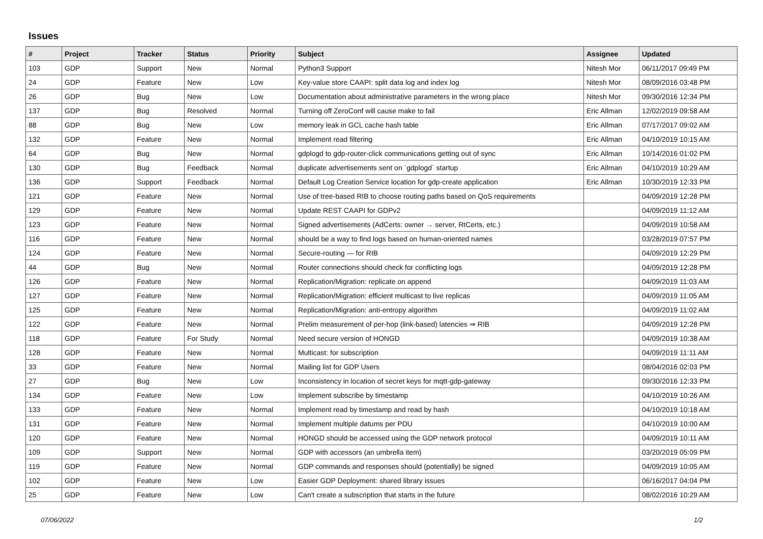Issues
| # | Project | Tracker | Status | Priority | Subject | Assignee | Updated |
| --- | --- | --- | --- | --- | --- | --- | --- |
| 103 | GDP | Support | New | Normal | Python3 Support | Nitesh Mor | 06/11/2017 09:49 PM |
| 24 | GDP | Feature | New | Low | Key-value store CAAPI: split data log and index log | Nitesh Mor | 08/09/2016 03:48 PM |
| 26 | GDP | Bug | New | Low | Documentation about administrative parameters in the wrong place | Nitesh Mor | 09/30/2016 12:34 PM |
| 137 | GDP | Bug | Resolved | Normal | Turning off ZeroConf will cause make to fail | Eric Allman | 12/02/2019 09:58 AM |
| 88 | GDP | Bug | New | Low | memory leak in GCL cache hash table | Eric Allman | 07/17/2017 09:02 AM |
| 132 | GDP | Feature | New | Normal | Implement read filtering | Eric Allman | 04/10/2019 10:15 AM |
| 64 | GDP | Bug | New | Normal | gdplogd to gdp-router-click communications getting out of sync | Eric Allman | 10/14/2016 01:02 PM |
| 130 | GDP | Bug | Feedback | Normal | duplicate advertisements sent on `gdplogd` startup | Eric Allman | 04/10/2019 10:29 AM |
| 136 | GDP | Support | Feedback | Normal | Default Log Creation Service location for gdp-create application | Eric Allman | 10/30/2019 12:33 PM |
| 121 | GDP | Feature | New | Normal | Use of tree-based RIB to choose routing paths based on QoS requirements | | 04/09/2019 12:28 PM |
| 129 | GDP | Feature | New | Normal | Update REST CAAPI for GDPv2 | | 04/09/2019 11:12 AM |
| 123 | GDP | Feature | New | Normal | Signed advertisements (AdCerts: owner → server, RtCerts, etc.) | | 04/09/2019 10:58 AM |
| 116 | GDP | Feature | New | Normal | should be a way to find logs based on human-oriented names | | 03/28/2019 07:57 PM |
| 124 | GDP | Feature | New | Normal | Secure-routing — for RIB | | 04/09/2019 12:29 PM |
| 44 | GDP | Bug | New | Normal | Router connections should check for conflicting logs | | 04/09/2019 12:28 PM |
| 126 | GDP | Feature | New | Normal | Replication/Migration: replicate on append | | 04/09/2019 11:03 AM |
| 127 | GDP | Feature | New | Normal | Replication/Migration: efficient multicast to live replicas | | 04/09/2019 11:05 AM |
| 125 | GDP | Feature | New | Normal | Replication/Migration: anti-entropy algorithm | | 04/09/2019 11:02 AM |
| 122 | GDP | Feature | New | Normal | Prelim measurement of per-hop (link-based) latencies ⇒ RIB | | 04/09/2019 12:28 PM |
| 118 | GDP | Feature | For Study | Normal | Need secure version of HONGD | | 04/09/2019 10:38 AM |
| 128 | GDP | Feature | New | Normal | Multicast: for subscription | | 04/09/2019 11:11 AM |
| 33 | GDP | Feature | New | Normal | Mailing list for GDP Users | | 08/04/2016 02:03 PM |
| 27 | GDP | Bug | New | Low | Inconsistency in location of secret keys for mqtt-gdp-gateway | | 09/30/2016 12:33 PM |
| 134 | GDP | Feature | New | Low | Implement subscribe by timestamp | | 04/10/2019 10:26 AM |
| 133 | GDP | Feature | New | Normal | Implement read by timestamp and read by hash | | 04/10/2019 10:18 AM |
| 131 | GDP | Feature | New | Normal | Implement multiple datums per PDU | | 04/10/2019 10:00 AM |
| 120 | GDP | Feature | New | Normal | HONGD should be accessed using the GDP network protocol | | 04/09/2019 10:11 AM |
| 109 | GDP | Support | New | Normal | GDP with accessors (an umbrella item) | | 03/20/2019 05:09 PM |
| 119 | GDP | Feature | New | Normal | GDP commands and responses should (potentially) be signed | | 04/09/2019 10:05 AM |
| 102 | GDP | Feature | New | Low | Easier GDP Deployment: shared library issues | | 06/16/2017 04:04 PM |
| 25 | GDP | Feature | New | Low | Can't create a subscription that starts in the future | | 08/02/2016 10:29 AM |
07/06/2022 1/2